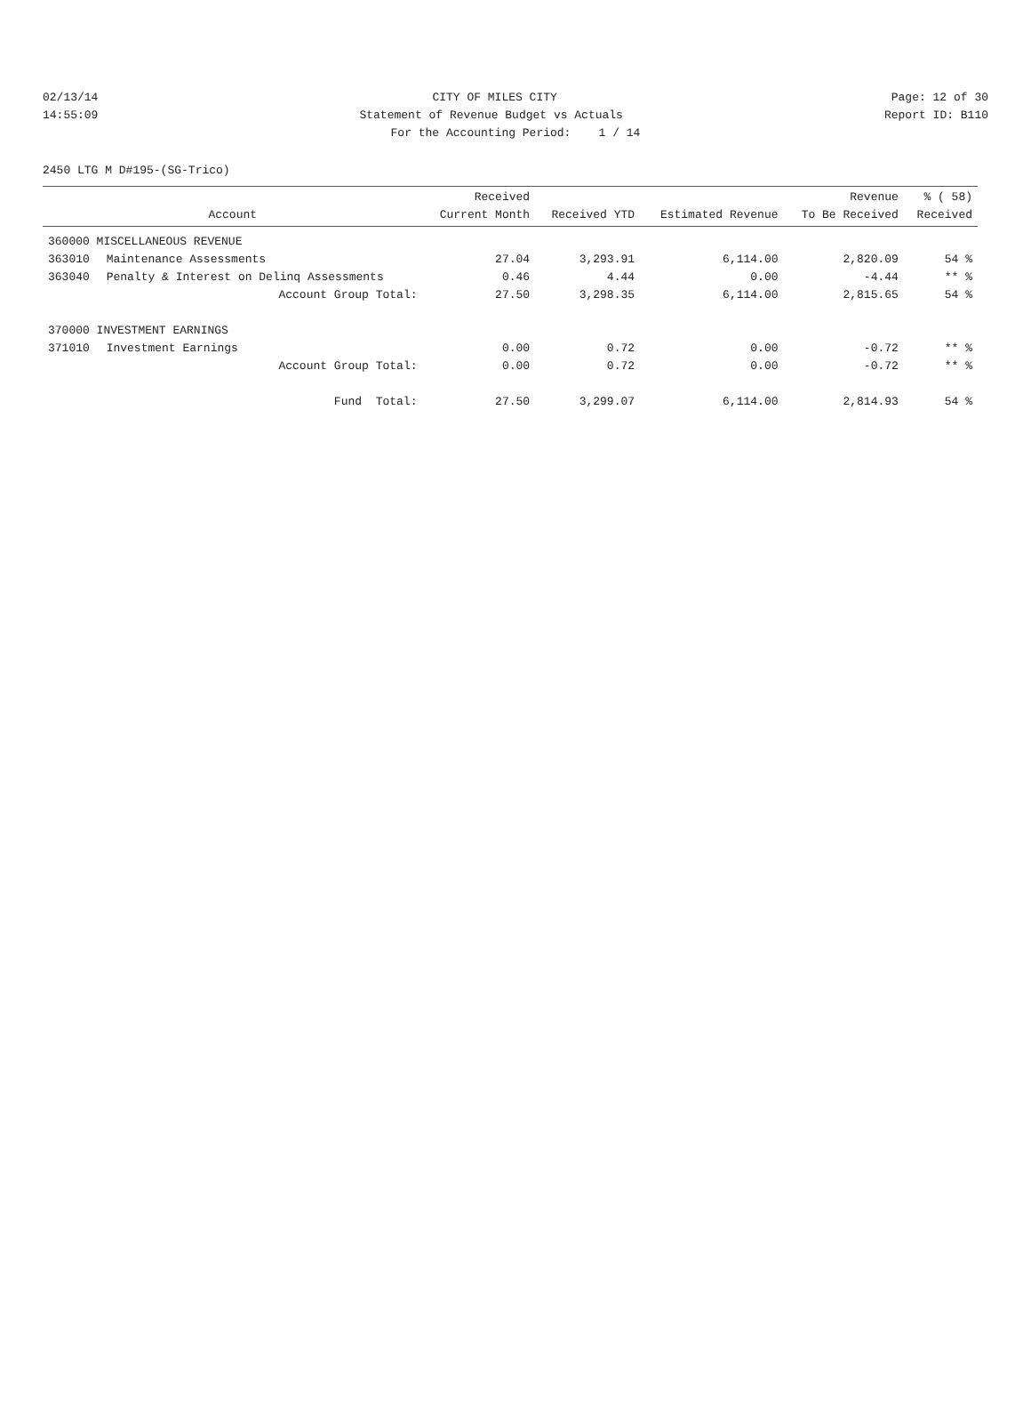02/13/14 CITY OF MILES CITY Page: 12 of 30
14:55:09 Statement of Revenue Budget vs Actuals Report ID: B110
For the Accounting Period: 1 / 14
2450 LTG M D#195-(SG-Trico)
| Account | | Received Current Month | Received YTD | Estimated Revenue | Revenue To Be Received | % ( 58) Received |
| --- | --- | --- | --- | --- | --- | --- |
| 360000 MISCELLANEOUS REVENUE | | | | | | |
| 363010 | Maintenance Assessments | 27.04 | 3,293.91 | 6,114.00 | 2,820.09 | 54 % |
| 363040 | Penalty & Interest on Delinq Assessments | 0.46 | 4.44 | 0.00 | -4.44 | ** % |
| | Account Group Total: | 27.50 | 3,298.35 | 6,114.00 | 2,815.65 | 54 % |
| 370000 INVESTMENT EARNINGS | | | | | | |
| 371010 | Investment Earnings | 0.00 | 0.72 | 0.00 | -0.72 | ** % |
| | Account Group Total: | 0.00 | 0.72 | 0.00 | -0.72 | ** % |
| | Fund Total: | 27.50 | 3,299.07 | 6,114.00 | 2,814.93 | 54 % |